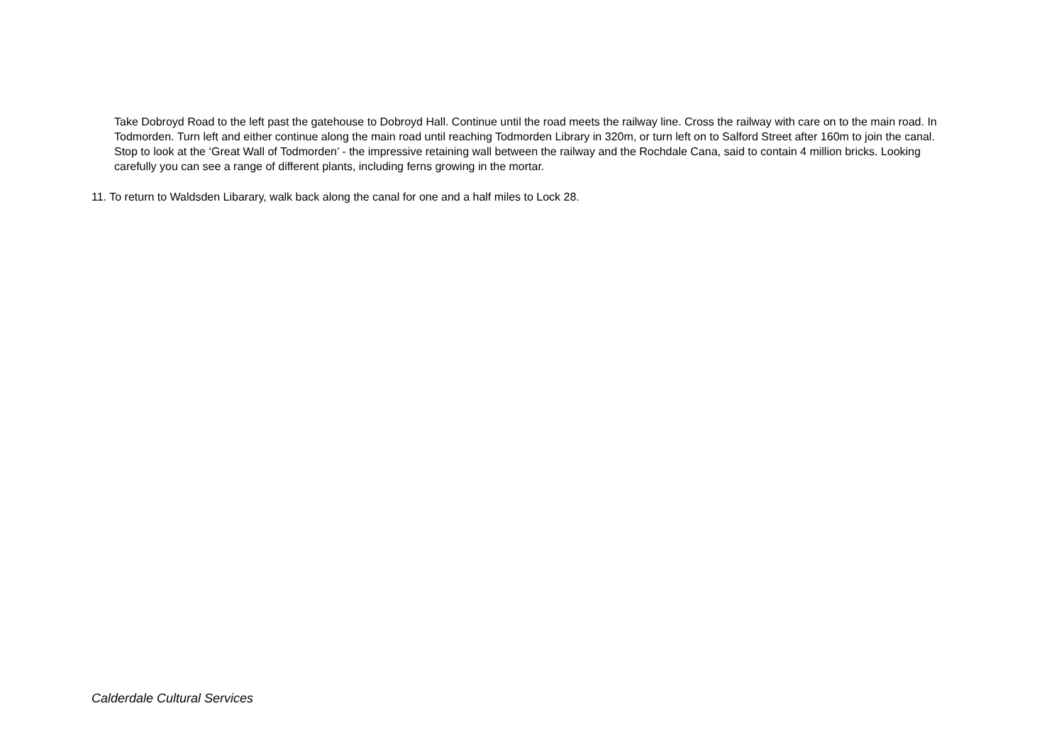Take Dobroyd Road to the left past the gatehouse to Dobroyd Hall. Continue until the road meets the railway line. Cross the railway with care on to the main road. In Todmorden. Turn left and either continue along the main road until reaching Todmorden Library in 320m, or turn left on to Salford Street after 160m to join the canal. Stop to look at the ‘Great Wall of Todmorden’ - the impressive retaining wall between the railway and the Rochdale Cana, said to contain 4 million bricks. Looking carefully you can see a range of different plants, including ferns growing in the mortar.
11. To return to Waldsden Libarary, walk back along the canal for one and a half miles to Lock 28.
Calderdale Cultural Services